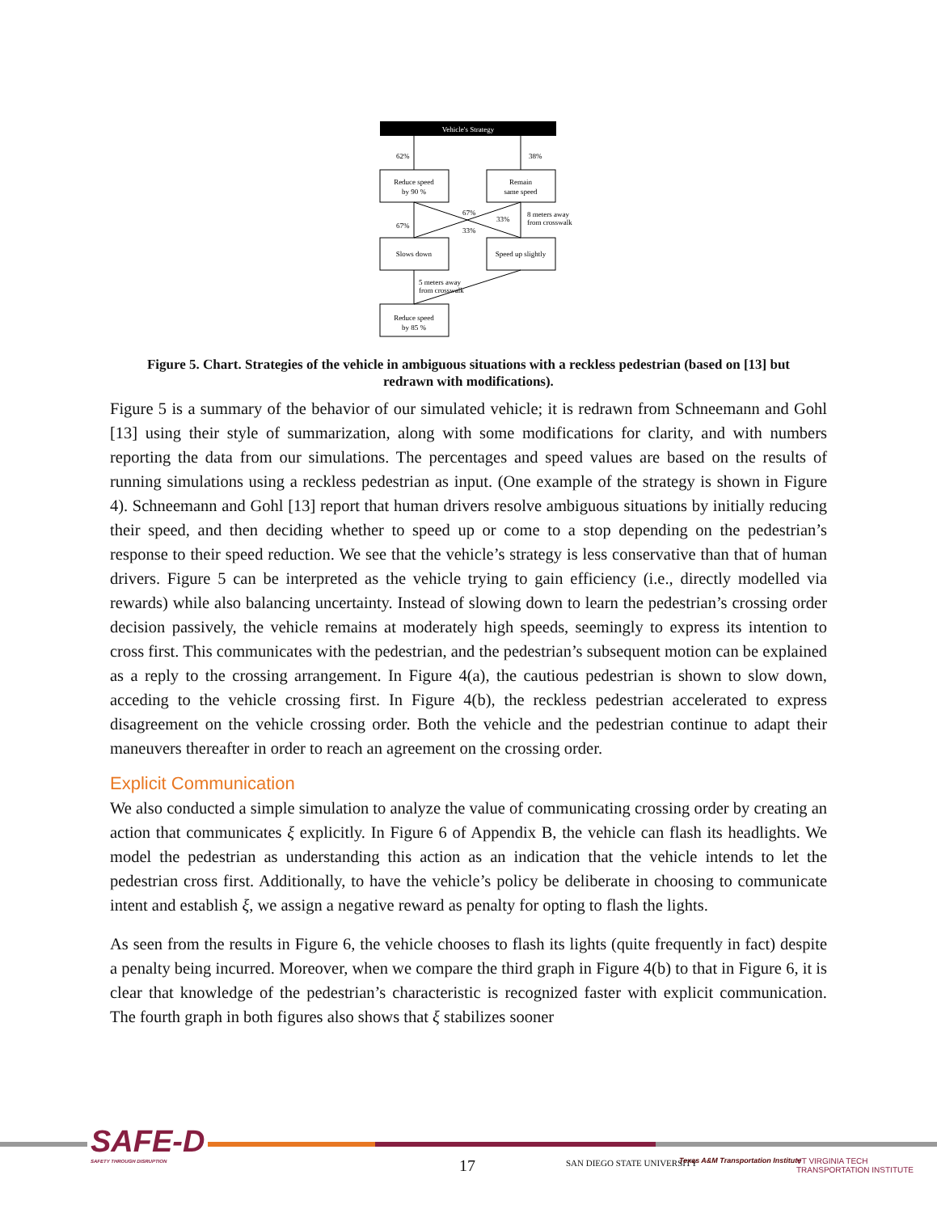Vehicle's Strategy
62%
38%
Reduce speed
by 90 %
Remain
same speed
67%
67%
33%
33%
8 meters away
from crosswalk
Slows down
Speed up slightly
5 meters away
from crosswalk
Reduce speed
by 85 %
Figure 5. Chart. Strategies of the vehicle in ambiguous situations with a reckless pedestrian (based on [13] but redrawn with modifications).
Figure 5 is a summary of the behavior of our simulated vehicle; it is redrawn from Schneemann and Gohl [13] using their style of summarization, along with some modifications for clarity, and with numbers reporting the data from our simulations. The percentages and speed values are based on the results of running simulations using a reckless pedestrian as input. (One example of the strategy is shown in Figure 4). Schneemann and Gohl [13] report that human drivers resolve ambiguous situations by initially reducing their speed, and then deciding whether to speed up or come to a stop depending on the pedestrian’s response to their speed reduction. We see that the vehicle’s strategy is less conservative than that of human drivers. Figure 5 can be interpreted as the vehicle trying to gain efficiency (i.e., directly modelled via rewards) while also balancing uncertainty. Instead of slowing down to learn the pedestrian’s crossing order decision passively, the vehicle remains at moderately high speeds, seemingly to express its intention to cross first. This communicates with the pedestrian, and the pedestrian’s subsequent motion can be explained as a reply to the crossing arrangement. In Figure 4(a), the cautious pedestrian is shown to slow down, acceding to the vehicle crossing first. In Figure 4(b), the reckless pedestrian accelerated to express disagreement on the vehicle crossing order. Both the vehicle and the pedestrian continue to adapt their maneuvers thereafter in order to reach an agreement on the crossing order.
Explicit Communication
We also conducted a simple simulation to analyze the value of communicating crossing order by creating an action that communicates ξ explicitly. In Figure 6 of Appendix B, the vehicle can flash its headlights. We model the pedestrian as understanding this action as an indication that the vehicle intends to let the pedestrian cross first. Additionally, to have the vehicle’s policy be deliberate in choosing to communicate intent and establish ξ, we assign a negative reward as penalty for opting to flash the lights.
As seen from the results in Figure 6, the vehicle chooses to flash its lights (quite frequently in fact) despite a penalty being incurred. Moreover, when we compare the third graph in Figure 4(b) to that in Figure 6, it is clear that knowledge of the pedestrian’s characteristic is recognized faster with explicit communication. The fourth graph in both figures also shows that ξ stabilizes sooner
SAFE-D
SAFETY THROUGH DISRUPTION
17 SAN DIEGO STATE UNIVERSITY
Texas A&M Transportation Institute
VT VIRGINIA TECH TRANSPORTATION INSTITUTE